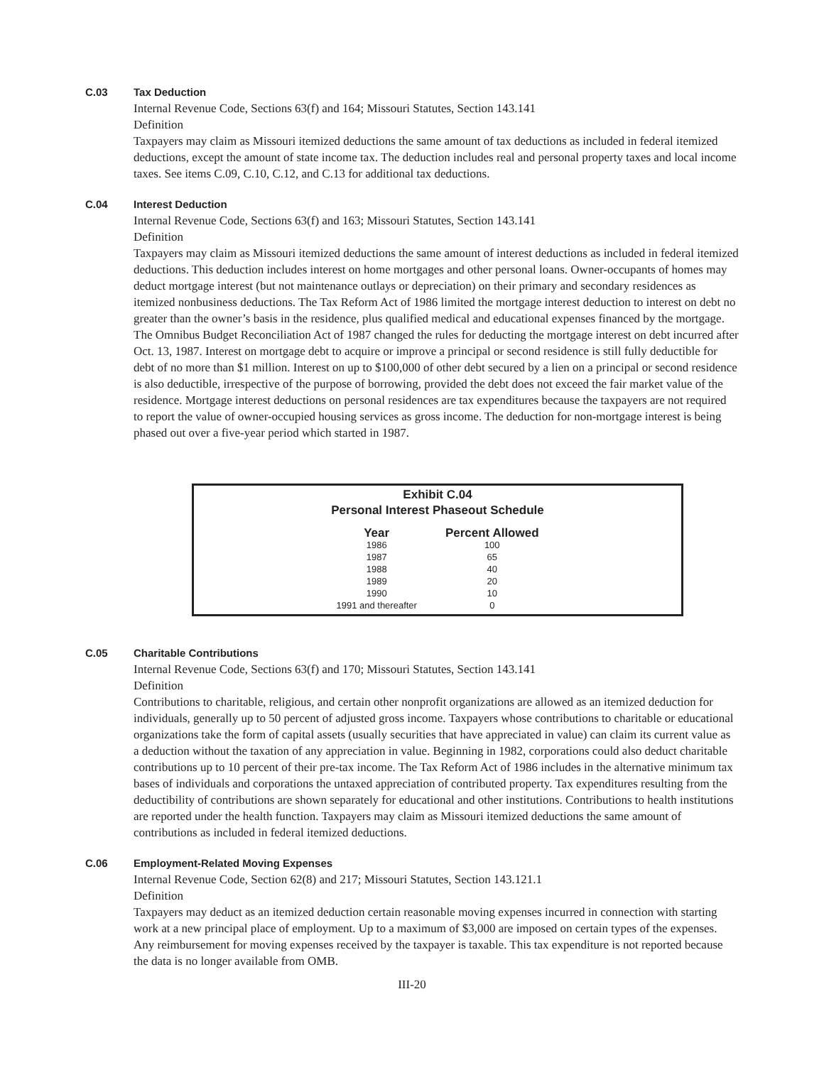C.03 Tax Deduction
Internal Revenue Code, Sections 63(f) and 164; Missouri Statutes, Section 143.141
Definition
Taxpayers may claim as Missouri itemized deductions the same amount of tax deductions as included in federal itemized deductions, except the amount of state income tax. The deduction includes real and personal property taxes and local income taxes. See items C.09, C.10, C.12, and C.13 for additional tax deductions.
C.04 Interest Deduction
Internal Revenue Code, Sections 63(f) and 163; Missouri Statutes, Section 143.141
Definition
Taxpayers may claim as Missouri itemized deductions the same amount of interest deductions as included in federal itemized deductions. This deduction includes interest on home mortgages and other personal loans. Owner-occupants of homes may deduct mortgage interest (but not maintenance outlays or depreciation) on their primary and secondary residences as itemized nonbusiness deductions. The Tax Reform Act of 1986 limited the mortgage interest deduction to interest on debt no greater than the owner’s basis in the residence, plus qualified medical and educational expenses financed by the mortgage. The Omnibus Budget Reconciliation Act of 1987 changed the rules for deducting the mortgage interest on debt incurred after Oct. 13, 1987. Interest on mortgage debt to acquire or improve a principal or second residence is still fully deductible for debt of no more than $1 million. Interest on up to $100,000 of other debt secured by a lien on a principal or second residence is also deductible, irrespective of the purpose of borrowing, provided the debt does not exceed the fair market value of the residence. Mortgage interest deductions on personal residences are tax expenditures because the taxpayers are not required to report the value of owner-occupied housing services as gross income. The deduction for non-mortgage interest is being phased out over a five-year period which started in 1987.
Exhibit C.04
Personal Interest Phaseout Schedule
| Year | Percent Allowed |
| --- | --- |
| 1986 | 100 |
| 1987 | 65 |
| 1988 | 40 |
| 1989 | 20 |
| 1990 | 10 |
| 1991 and thereafter | 0 |
C.05 Charitable Contributions
Internal Revenue Code, Sections 63(f) and 170; Missouri Statutes, Section 143.141
Definition
Contributions to charitable, religious, and certain other nonprofit organizations are allowed as an itemized deduction for individuals, generally up to 50 percent of adjusted gross income. Taxpayers whose contributions to charitable or educational organizations take the form of capital assets (usually securities that have appreciated in value) can claim its current value as a deduction without the taxation of any appreciation in value. Beginning in 1982, corporations could also deduct charitable contributions up to 10 percent of their pre-tax income. The Tax Reform Act of 1986 includes in the alternative minimum tax bases of individuals and corporations the untaxed appreciation of contributed property. Tax expenditures resulting from the deductibility of contributions are shown separately for educational and other institutions. Contributions to health institutions are reported under the health function. Taxpayers may claim as Missouri itemized deductions the same amount of contributions as included in federal itemized deductions.
C.06 Employment-Related Moving Expenses
Internal Revenue Code, Section 62(8) and 217; Missouri Statutes, Section 143.121.1
Definition
Taxpayers may deduct as an itemized deduction certain reasonable moving expenses incurred in connection with starting work at a new principal place of employment. Up to a maximum of $3,000 are imposed on certain types of the expenses. Any reimbursement for moving expenses received by the taxpayer is taxable. This tax expenditure is not reported because the data is no longer available from OMB.
III-20